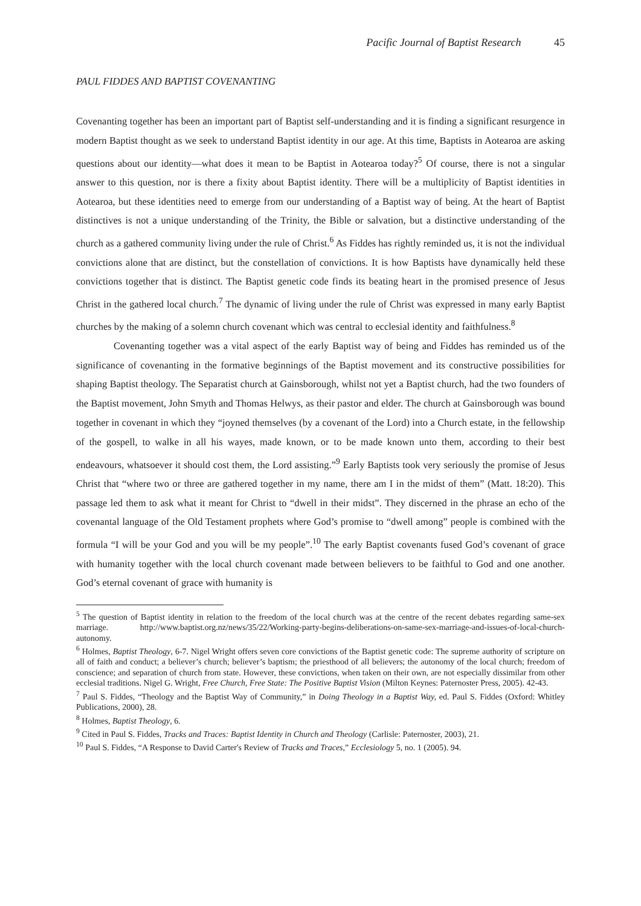Pacific Journal of Baptist Research 45
PAUL FIDDES AND BAPTIST COVENANTING
Covenanting together has been an important part of Baptist self-understanding and it is finding a significant resurgence in modern Baptist thought as we seek to understand Baptist identity in our age. At this time, Baptists in Aotearoa are asking questions about our identity—what does it mean to be Baptist in Aotearoa today?<sup>5</sup> Of course, there is not a singular answer to this question, nor is there a fixity about Baptist identity. There will be a multiplicity of Baptist identities in Aotearoa, but these identities need to emerge from our understanding of a Baptist way of being. At the heart of Baptist distinctives is not a unique understanding of the Trinity, the Bible or salvation, but a distinctive understanding of the church as a gathered community living under the rule of Christ.<sup>6</sup> As Fiddes has rightly reminded us, it is not the individual convictions alone that are distinct, but the constellation of convictions. It is how Baptists have dynamically held these convictions together that is distinct. The Baptist genetic code finds its beating heart in the promised presence of Jesus Christ in the gathered local church.<sup>7</sup> The dynamic of living under the rule of Christ was expressed in many early Baptist churches by the making of a solemn church covenant which was central to ecclesial identity and faithfulness.<sup>8</sup>
Covenanting together was a vital aspect of the early Baptist way of being and Fiddes has reminded us of the significance of covenanting in the formative beginnings of the Baptist movement and its constructive possibilities for shaping Baptist theology. The Separatist church at Gainsborough, whilst not yet a Baptist church, had the two founders of the Baptist movement, John Smyth and Thomas Helwys, as their pastor and elder. The church at Gainsborough was bound together in covenant in which they “joyned themselves (by a covenant of the Lord) into a Church estate, in the fellowship of the gospell, to walke in all his wayes, made known, or to be made known unto them, according to their best endeavours, whatsoever it should cost them, the Lord assisting.”<sup>9</sup> Early Baptists took very seriously the promise of Jesus Christ that “where two or three are gathered together in my name, there am I in the midst of them” (Matt. 18:20). This passage led them to ask what it meant for Christ to “dwell in their midst”. They discerned in the phrase an echo of the covenantal language of the Old Testament prophets where God’s promise to “dwell among” people is combined with the formula “I will be your God and you will be my people”.<sup>10</sup> The early Baptist covenants fused God’s covenant of grace with humanity together with the local church covenant made between believers to be faithful to God and one another. God’s eternal covenant of grace with humanity is
<sup>5</sup> The question of Baptist identity in relation to the freedom of the local church was at the centre of the recent debates regarding same-sex marriage. http://www.baptist.org.nz/news/35/22/Working-party-begins-deliberations-on-same-sex-marriage-and-issues-of-local-church-autonomy.
<sup>6</sup> Holmes, Baptist Theology, 6-7. Nigel Wright offers seven core convictions of the Baptist genetic code: The supreme authority of scripture on all of faith and conduct; a believer’s church; believer’s baptism; the priesthood of all believers; the autonomy of the local church; freedom of conscience; and separation of church from state. However, these convictions, when taken on their own, are not especially dissimilar from other ecclesial traditions. Nigel G. Wright, Free Church, Free State: The Positive Baptist Vision (Milton Keynes: Paternoster Press, 2005). 42-43.
<sup>7</sup> Paul S. Fiddes, “Theology and the Baptist Way of Community,” in Doing Theology in a Baptist Way, ed. Paul S. Fiddes (Oxford: Whitley Publications, 2000), 28.
<sup>8</sup> Holmes, Baptist Theology, 6.
<sup>9</sup> Cited in Paul S. Fiddes, Tracks and Traces: Baptist Identity in Church and Theology (Carlisle: Paternoster, 2003), 21.
<sup>10</sup> Paul S. Fiddes, “A Response to David Carter's Review of Tracks and Traces,” Ecclesiology 5, no. 1 (2005). 94.